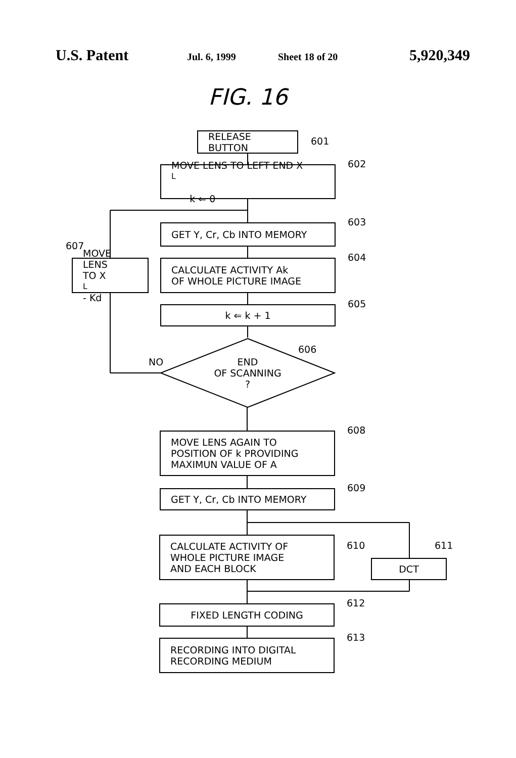U.S. Patent Jul. 6, 1999 Sheet 18 of 20 5,920,349
FIG. 16
RELEASE BUTTON 601
MOVE LENS TO LEFT END X<sub>L</sub>
k ⇐ 0
602
GET Y, Cr, Cb INTO MEMORY
603
607
MOVE LENS
TO X<sub>L</sub> - Kd
CALCULATE ACTIVITY Ak
OF WHOLE PICTURE IMAGE
604
k ⇐ k + 1
605
606
NO
END
OF SCANNING
?
MOVE LENS AGAIN TO
POSITION OF k PROVIDING
MAXIMUN VALUE OF A
608
GET Y, Cr, Cb INTO MEMORY
609
CALCULATE ACTIVITY OF
WHOLE PICTURE IMAGE
AND EACH BLOCK
610
DCT
611
FIXED LENGTH CODING
612
RECORDING INTO DIGITAL
RECORDING MEDIUM
613